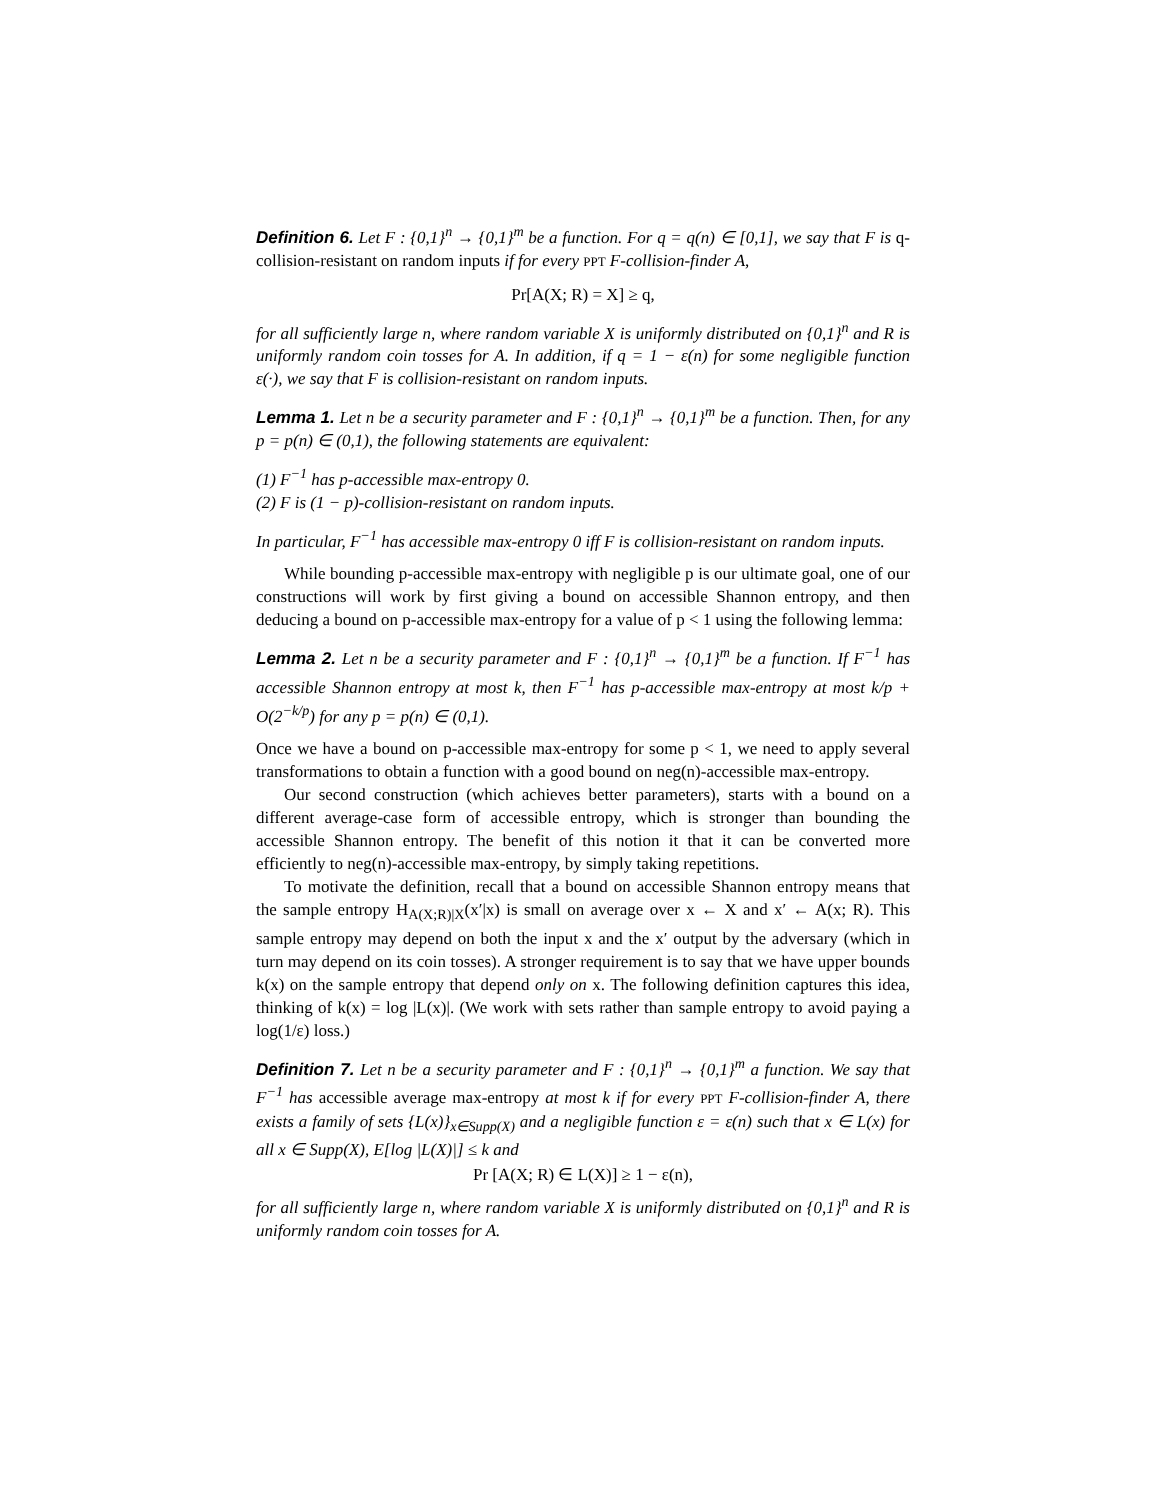Definition 6. Let F : {0,1}<sup>n</sup> → {0,1}<sup>m</sup> be a function. For q = q(n) ∈ [0,1], we say that F is q-collision-resistant on random inputs if for every PPT F-collision-finder A,
Pr[A(X; R) = X] ≥ q,
for all sufficiently large n, where random variable X is uniformly distributed on {0,1}<sup>n</sup> and R is uniformly random coin tosses for A. In addition, if q = 1 − ε(n) for some negligible function ε(·), we say that F is collision-resistant on random inputs.
Lemma 1. Let n be a security parameter and F : {0,1}<sup>n</sup> → {0,1}<sup>m</sup> be a function. Then, for any p = p(n) ∈ (0,1), the following statements are equivalent:
(1) F<sup>−1</sup> has p-accessible max-entropy 0.
(2) F is (1 − p)-collision-resistant on random inputs.
In particular, F<sup>−1</sup> has accessible max-entropy 0 iff F is collision-resistant on random inputs.
While bounding p-accessible max-entropy with negligible p is our ultimate goal, one of our constructions will work by first giving a bound on accessible Shannon entropy, and then deducing a bound on p-accessible max-entropy for a value of p < 1 using the following lemma:
Lemma 2. Let n be a security parameter and F : {0,1}<sup>n</sup> → {0,1}<sup>m</sup> be a function. If F<sup>−1</sup> has accessible Shannon entropy at most k, then F<sup>−1</sup> has p-accessible max-entropy at most k/p + O(2<sup>−k/p</sup>) for any p = p(n) ∈ (0,1).
Once we have a bound on p-accessible max-entropy for some p < 1, we need to apply several transformations to obtain a function with a good bound on neg(n)-accessible max-entropy.
Our second construction (which achieves better parameters), starts with a bound on a different average-case form of accessible entropy, which is stronger than bounding the accessible Shannon entropy. The benefit of this notion it that it can be converted more efficiently to neg(n)-accessible max-entropy, by simply taking repetitions.
To motivate the definition, recall that a bound on accessible Shannon entropy means that the sample entropy H<sub>A(X;R)|X</sub>(x′|x) is small on average over x ← X and x′ ← A(x; R). This sample entropy may depend on both the input x and the x′ output by the adversary (which in turn may depend on its coin tosses). A stronger requirement is to say that we have upper bounds k(x) on the sample entropy that depend only on x. The following definition captures this idea, thinking of k(x) = log |L(x)|. (We work with sets rather than sample entropy to avoid paying a log(1/ε) loss.)
Definition 7. Let n be a security parameter and F : {0,1}<sup>n</sup> → {0,1}<sup>m</sup> a function. We say that F<sup>−1</sup> has accessible average max-entropy at most k if for every PPT F-collision-finder A, there exists a family of sets {L(x)}<sub>x∈Supp(X)</sub> and a negligible function ε = ε(n) such that x ∈ L(x) for all x ∈ Supp(X), E[log |L(X)|] ≤ k and
Pr [A(X; R) ∈ L(X)] ≥ 1 − ε(n),
for all sufficiently large n, where random variable X is uniformly distributed on {0,1}<sup>n</sup> and R is uniformly random coin tosses for A.